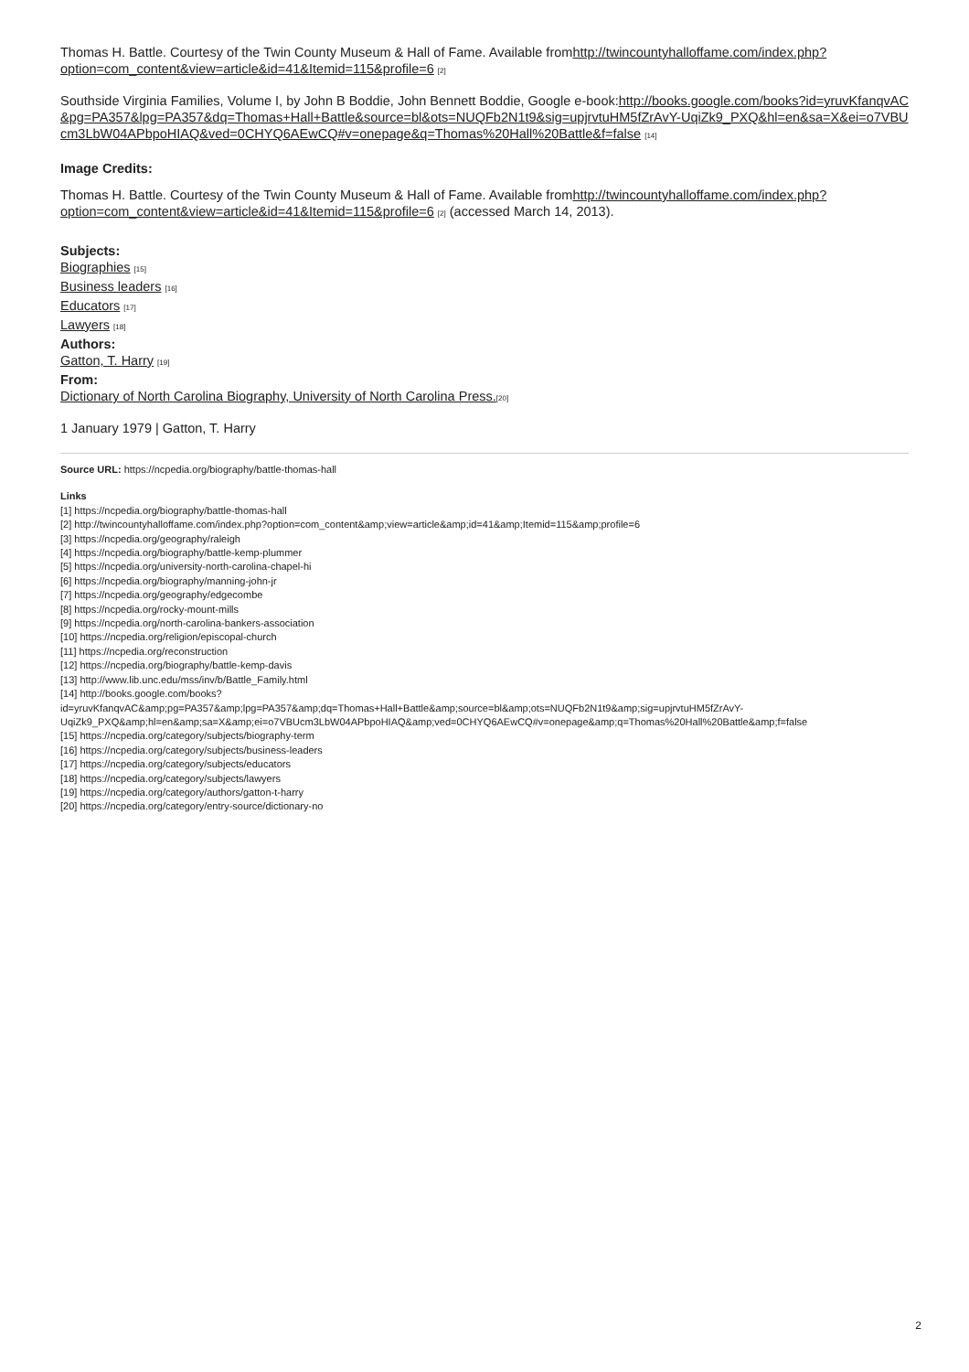Thomas H. Battle. Courtesy of the Twin County Museum & Hall of Fame. Available fromhttp://twincountyhalloffame.com/index.php?option=com_content&view=article&id=41&Itemid=115&profile=6 [2]
Southside Virginia Families, Volume I, by John B Boddie, John Bennett Boddie, Google e-book:http://books.google.com/books?id=yruvKfanqvAC&pg=PA357&lpg=PA357&dq=Thomas+Hall+Battle&source=bl&ots=NUQFb2N1t9&sig=upjrvtuHM5fZrAvY-UqiZk9_PXQ&hl=en&sa=X&ei=o7VBUcm3LbW04APbpoHIAQ&ved=0CHYQ6AEwCQ#v=onepage&q=Thomas%20Hall%20Battle&f=false [14]
Image Credits:
Thomas H. Battle. Courtesy of the Twin County Museum & Hall of Fame. Available fromhttp://twincountyhalloffame.com/index.php?option=com_content&view=article&id=41&Itemid=115&profile=6 [2] (accessed March 14, 2013).
Subjects:
Biographies [15]
Business leaders [16]
Educators [17]
Lawyers [18]
Authors:
Gatton, T. Harry [19]
From:
Dictionary of North Carolina Biography, University of North Carolina Press.[20]
1 January 1979 | Gatton, T. Harry
Source URL: https://ncpedia.org/biography/battle-thomas-hall
Links
[1] https://ncpedia.org/biography/battle-thomas-hall
[2] http://twincountyhalloffame.com/index.php?option=com_content&amp;view=article&amp;id=41&amp;Itemid=115&amp;profile=6
[3] https://ncpedia.org/geography/raleigh
[4] https://ncpedia.org/biography/battle-kemp-plummer
[5] https://ncpedia.org/university-north-carolina-chapel-hi
[6] https://ncpedia.org/biography/manning-john-jr
[7] https://ncpedia.org/geography/edgecombe
[8] https://ncpedia.org/rocky-mount-mills
[9] https://ncpedia.org/north-carolina-bankers-association
[10] https://ncpedia.org/religion/episcopal-church
[11] https://ncpedia.org/reconstruction
[12] https://ncpedia.org/biography/battle-kemp-davis
[13] http://www.lib.unc.edu/mss/inv/b/Battle_Family.html
[14] http://books.google.com/books?
id=yruvKfanqvAC&amp;pg=PA357&amp;lpg=PA357&amp;dq=Thomas+Hall+Battle&amp;source=bl&amp;ots=NUQFb2N1t9&amp;sig=upjrvtuHM5fZrAvY-
UqiZk9_PXQ&amp;hl=en&amp;sa=X&amp;ei=o7VBUcm3LbW04APbpoHIAQ&amp;ved=0CHYQ6AEwCQ#v=onepage&amp;q=Thomas%20Hall%20Battle&amp;f=false
[15] https://ncpedia.org/category/subjects/biography-term
[16] https://ncpedia.org/category/subjects/business-leaders
[17] https://ncpedia.org/category/subjects/educators
[18] https://ncpedia.org/category/subjects/lawyers
[19] https://ncpedia.org/category/authors/gatton-t-harry
[20] https://ncpedia.org/category/entry-source/dictionary-no
2